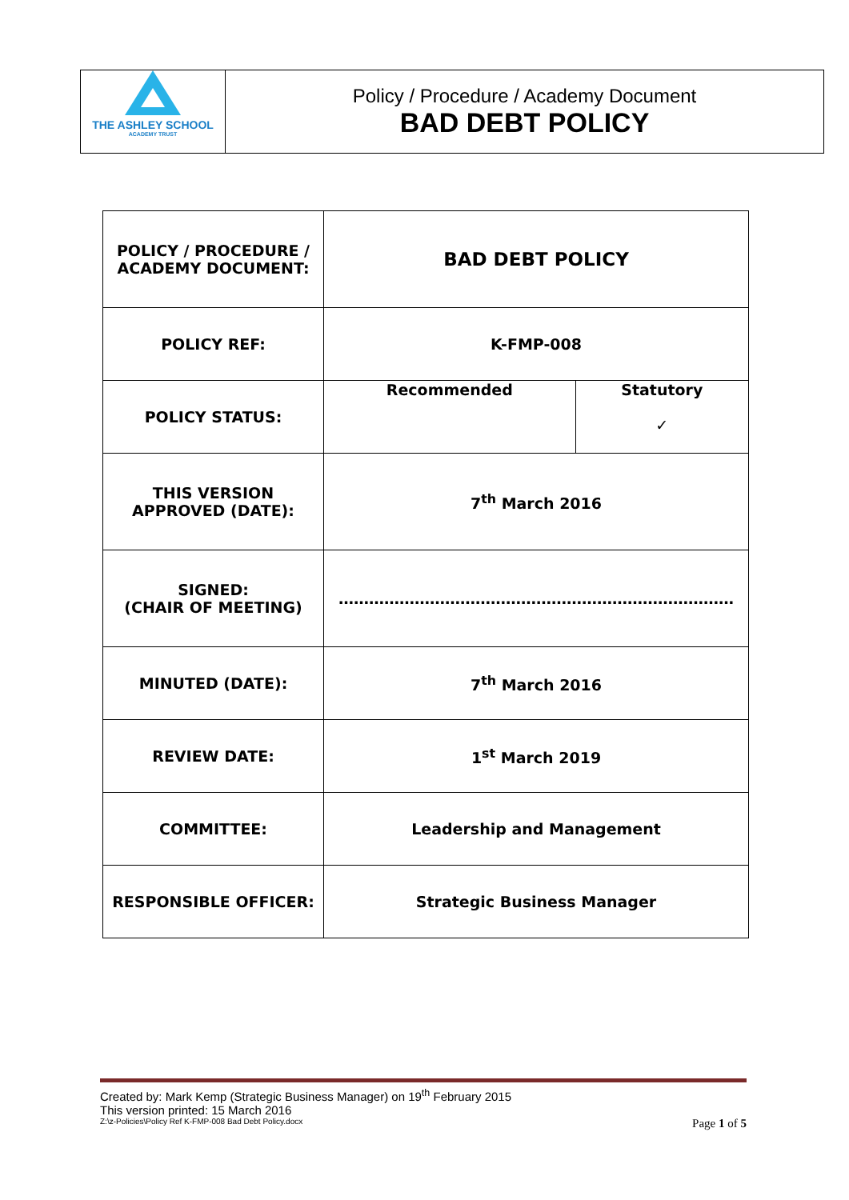THE ASHLEY SCHOOL
ACADEMY TRUST
Policy / Procedure / Academy Document
BAD DEBT POLICY
| POLICY / PROCEDURE / ACADEMY DOCUMENT: | BAD DEBT POLICY | |
| POLICY REF: | K-FMP-008 | |
| POLICY STATUS: | Recommended | Statutory ✓ |
| THIS VERSION APPROVED (DATE): | 7<sup>th</sup> March 2016 | |
| SIGNED: (CHAIR OF MEETING) | …………………………………………………………………… | |
| MINUTED (DATE): | 7<sup>th</sup> March 2016 | |
| REVIEW DATE: | 1<sup>st</sup> March 2019 | |
| COMMITTEE: | Leadership and Management | |
| RESPONSIBLE OFFICER: | Strategic Business Manager | |
Created by: Mark Kemp (Strategic Business Manager) on 19<sup>th</sup> February 2015
This version printed: 15 March 2016
Z:\z-Policies\Policy Ref K-FMP-008 Bad Debt Policy.docx Page 1 of 5